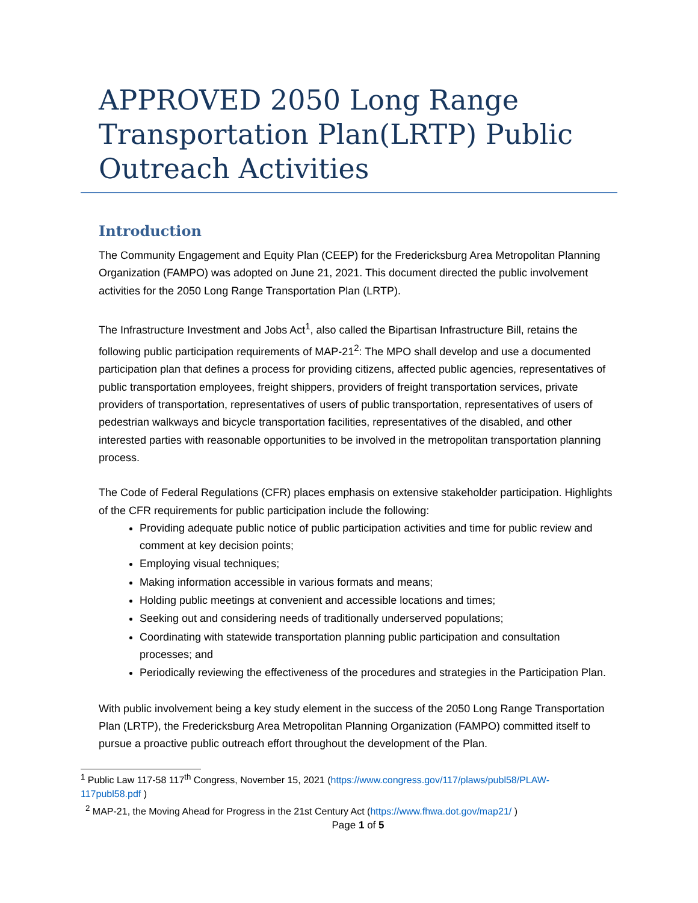APPROVED 2050 Long Range Transportation Plan(LRTP) Public Outreach Activities
Introduction
The Community Engagement and Equity Plan (CEEP) for the Fredericksburg Area Metropolitan Planning Organization (FAMPO) was adopted on June 21, 2021. This document directed the public involvement activities for the 2050 Long Range Transportation Plan (LRTP).
The Infrastructure Investment and Jobs Act<sup>1</sup>, also called the Bipartisan Infrastructure Bill, retains the following public participation requirements of MAP-21<sup>2</sup>: The MPO shall develop and use a documented participation plan that defines a process for providing citizens, affected public agencies, representatives of public transportation employees, freight shippers, providers of freight transportation services, private providers of transportation, representatives of users of public transportation, representatives of users of pedestrian walkways and bicycle transportation facilities, representatives of the disabled, and other interested parties with reasonable opportunities to be involved in the metropolitan transportation planning process.
The Code of Federal Regulations (CFR) places emphasis on extensive stakeholder participation. Highlights of the CFR requirements for public participation include the following:
Providing adequate public notice of public participation activities and time for public review and comment at key decision points;
Employing visual techniques;
Making information accessible in various formats and means;
Holding public meetings at convenient and accessible locations and times;
Seeking out and considering needs of traditionally underserved populations;
Coordinating with statewide transportation planning public participation and consultation processes; and
Periodically reviewing the effectiveness of the procedures and strategies in the Participation Plan.
With public involvement being a key study element in the success of the 2050 Long Range Transportation Plan (LRTP), the Fredericksburg Area Metropolitan Planning Organization (FAMPO) committed itself to pursue a proactive public outreach effort throughout the development of the Plan.
<sup>1</sup> Public Law 117-58 117<sup>th</sup> Congress, November 15, 2021 (https://www.congress.gov/117/plaws/publ58/PLAW-117publ58.pdf )
<sup>2</sup> MAP-21, the Moving Ahead for Progress in the 21st Century Act (https://www.fhwa.dot.gov/map21/ )
Page 1 of 5